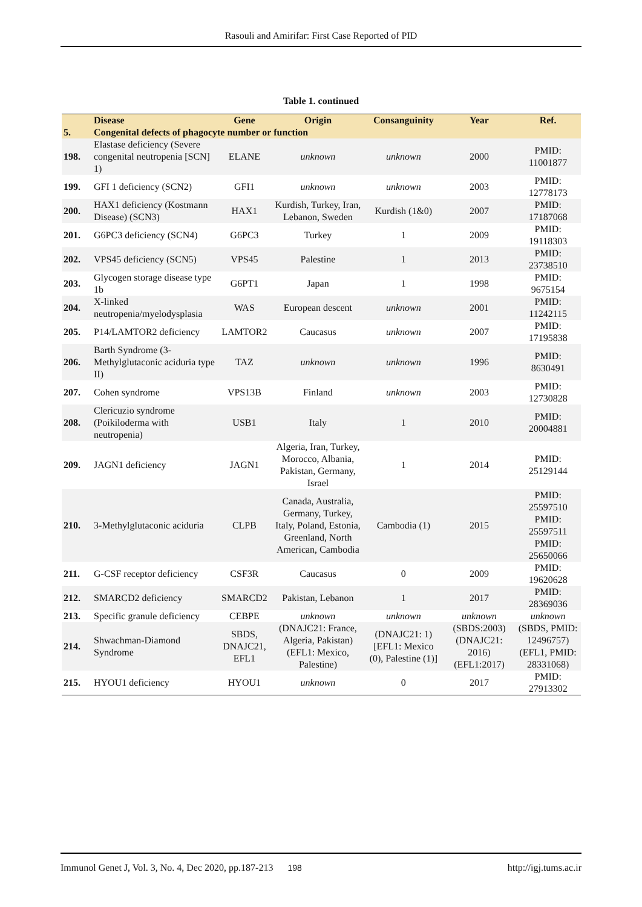Rasouli and Amirifar: First Case Reported of PID
Table 1. continued
| | Disease | Gene | Origin | Consanguinity | Year | Ref. |
| --- | --- | --- | --- | --- | --- | --- |
| 5. | Congenital defects of phagocyte number or function | | | | | |
| 198. | Elastase deficiency (Severe congenital neutropenia [SCN] 1) | ELANE | unknown | unknown | 2000 | PMID: 11001877 |
| 199. | GFI 1 deficiency (SCN2) | GFI1 | unknown | unknown | 2003 | PMID: 12778173 |
| 200. | HAX1 deficiency (Kostmann Disease) (SCN3) | HAX1 | Kurdish, Turkey, Iran, Lebanon, Sweden | Kurdish (1&0) | 2007 | PMID: 17187068 |
| 201. | G6PC3 deficiency (SCN4) | G6PC3 | Turkey | 1 | 2009 | PMID: 19118303 |
| 202. | VPS45 deficiency (SCN5) | VPS45 | Palestine | 1 | 2013 | PMID: 23738510 |
| 203. | Glycogen storage disease type 1b | G6PT1 | Japan | 1 | 1998 | PMID: 9675154 |
| 204. | X-linked neutropenia/myelodysplasia | WAS | European descent | unknown | 2001 | PMID: 11242115 |
| 205. | P14/LAMTOR2 deficiency | LAMTOR2 | Caucasus | unknown | 2007 | PMID: 17195838 |
| 206. | Barth Syndrome (3-Methylglutaconic aciduria type II) | TAZ | unknown | unknown | 1996 | PMID: 8630491 |
| 207. | Cohen syndrome | VPS13B | Finland | unknown | 2003 | PMID: 12730828 |
| 208. | Clericuzio syndrome (Poikiloderma with neutropenia) | USB1 | Italy | 1 | 2010 | PMID: 20004881 |
| 209. | JAGN1 deficiency | JAGN1 | Algeria, Iran, Turkey, Morocco, Albania, Pakistan, Germany, Israel | 1 | 2014 | PMID: 25129144 |
| 210. | 3-Methylglutaconic aciduria | CLPB | Canada, Australia, Germany, Turkey, Italy, Poland, Estonia, Greenland, North American, Cambodia | Cambodia (1) | 2015 | PMID: 25597510 PMID: 25597511 PMID: 25650066 |
| 211. | G-CSF receptor deficiency | CSF3R | Caucasus | 0 | 2009 | PMID: 19620628 |
| 212. | SMARCD2 deficiency | SMARCD2 | Pakistan, Lebanon | 1 | 2017 | PMID: 28369036 |
| 213. | Specific granule deficiency | CEBPE | unknown | unknown | unknown | unknown |
| 214. | Shwachman-Diamond Syndrome | SBDS, DNAJC21, EFL1 | (DNAJC21: France, Algeria, Pakistan) (EFL1: Mexico, Palestine) | (DNAJC21: 1) [EFL1: Mexico (0), Palestine (1)] | (SBDS:2003) (DNAJC21: 2016) (EFL1:2017) | (SBDS, PMID: 12496757) (EFL1, PMID: 28331068) |
| 215. | HYOU1 deficiency | HYOU1 | unknown | 0 | 2017 | PMID: 27913302 |
Immunol Genet J, Vol. 3, No. 4, Dec 2020, pp.187-213 198 http://igj.tums.ac.ir